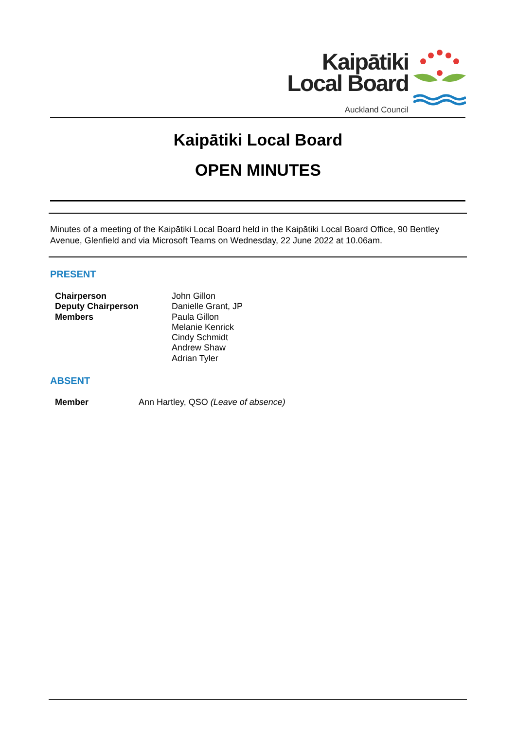Kaipātiki
Local Board
Auckland Council
Kaipātiki Local Board
OPEN MINUTES
Minutes of a meeting of the Kaipātiki Local Board held in the Kaipātiki Local Board Office, 90 Bentley Avenue, Glenfield and via Microsoft Teams on Wednesday, 22 June 2022 at 10.06am.
PRESENT
Chairperson
Deputy Chairperson
Members
John Gillon
Danielle Grant, JP
Paula Gillon
Melanie Kenrick
Cindy Schmidt
Andrew Shaw
Adrian Tyler
ABSENT
Member Ann Hartley, QSO (Leave of absence)